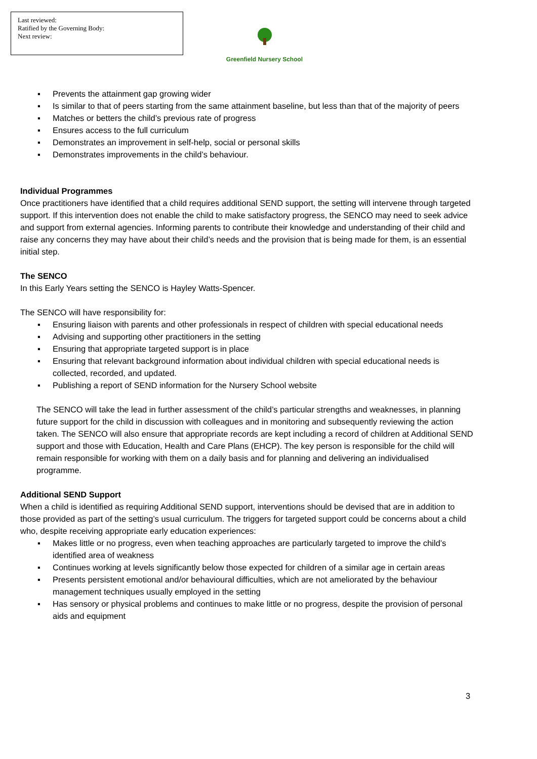Last reviewed:
Ratified by the Governing Body:
Next review:
Greenfield Nursery School
▪ Prevents the attainment gap growing wider
▪ Is similar to that of peers starting from the same attainment baseline, but less than that of the majority of peers
▪ Matches or betters the child’s previous rate of progress
▪ Ensures access to the full curriculum
▪ Demonstrates an improvement in self-help, social or personal skills
▪ Demonstrates improvements in the child’s behaviour.
Individual Programmes
Once practitioners have identified that a child requires additional SEND support, the setting will intervene through targeted support. If this intervention does not enable the child to make satisfactory progress, the SENCO may need to seek advice and support from external agencies. Informing parents to contribute their knowledge and understanding of their child and raise any concerns they may have about their child’s needs and the provision that is being made for them, is an essential initial step.
The SENCO
In this Early Years setting the SENCO is Hayley Watts-Spencer.
The SENCO will have responsibility for:
▪ Ensuring liaison with parents and other professionals in respect of children with special educational needs
▪ Advising and supporting other practitioners in the setting
▪ Ensuring that appropriate targeted support is in place
▪ Ensuring that relevant background information about individual children with special educational needs is collected, recorded, and updated.
▪ Publishing a report of SEND information for the Nursery School website
The SENCO will take the lead in further assessment of the child’s particular strengths and weaknesses, in planning future support for the child in discussion with colleagues and in monitoring and subsequently reviewing the action taken. The SENCO will also ensure that appropriate records are kept including a record of children at Additional SEND support and those with Education, Health and Care Plans (EHCP). The key person is responsible for the child will remain responsible for working with them on a daily basis and for planning and delivering an individualised programme.
Additional SEND Support
When a child is identified as requiring Additional SEND support, interventions should be devised that are in addition to those provided as part of the setting’s usual curriculum. The triggers for targeted support could be concerns about a child who, despite receiving appropriate early education experiences:
▪ Makes little or no progress, even when teaching approaches are particularly targeted to improve the child’s identified area of weakness
▪ Continues working at levels significantly below those expected for children of a similar age in certain areas
▪ Presents persistent emotional and/or behavioural difficulties, which are not ameliorated by the behaviour management techniques usually employed in the setting
▪ Has sensory or physical problems and continues to make little or no progress, despite the provision of personal aids and equipment
3